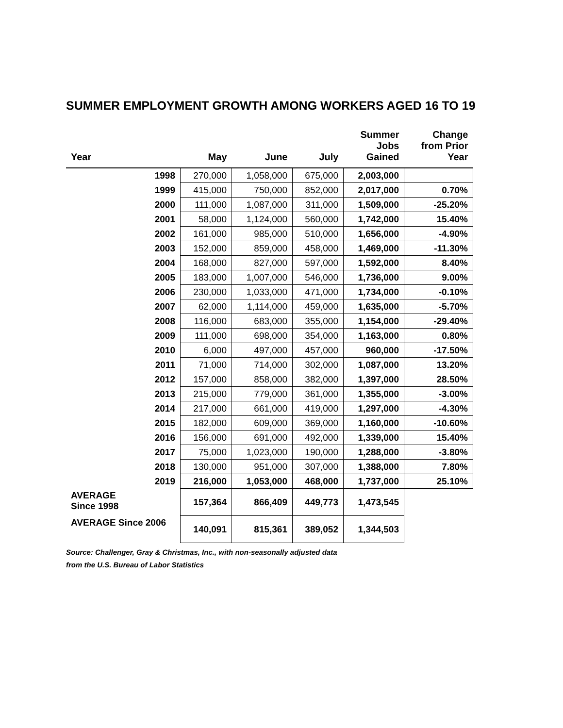SUMMER EMPLOYMENT GROWTH AMONG WORKERS AGED 16 TO 19
| Year | May | June | July | Summer Jobs Gained | Change from Prior Year |
| --- | --- | --- | --- | --- | --- |
| 1998 | 270,000 | 1,058,000 | 675,000 | 2,003,000 | |
| 1999 | 415,000 | 750,000 | 852,000 | 2,017,000 | 0.70% |
| 2000 | 111,000 | 1,087,000 | 311,000 | 1,509,000 | -25.20% |
| 2001 | 58,000 | 1,124,000 | 560,000 | 1,742,000 | 15.40% |
| 2002 | 161,000 | 985,000 | 510,000 | 1,656,000 | -4.90% |
| 2003 | 152,000 | 859,000 | 458,000 | 1,469,000 | -11.30% |
| 2004 | 168,000 | 827,000 | 597,000 | 1,592,000 | 8.40% |
| 2005 | 183,000 | 1,007,000 | 546,000 | 1,736,000 | 9.00% |
| 2006 | 230,000 | 1,033,000 | 471,000 | 1,734,000 | -0.10% |
| 2007 | 62,000 | 1,114,000 | 459,000 | 1,635,000 | -5.70% |
| 2008 | 116,000 | 683,000 | 355,000 | 1,154,000 | -29.40% |
| 2009 | 111,000 | 698,000 | 354,000 | 1,163,000 | 0.80% |
| 2010 | 6,000 | 497,000 | 457,000 | 960,000 | -17.50% |
| 2011 | 71,000 | 714,000 | 302,000 | 1,087,000 | 13.20% |
| 2012 | 157,000 | 858,000 | 382,000 | 1,397,000 | 28.50% |
| 2013 | 215,000 | 779,000 | 361,000 | 1,355,000 | -3.00% |
| 2014 | 217,000 | 661,000 | 419,000 | 1,297,000 | -4.30% |
| 2015 | 182,000 | 609,000 | 369,000 | 1,160,000 | -10.60% |
| 2016 | 156,000 | 691,000 | 492,000 | 1,339,000 | 15.40% |
| 2017 | 75,000 | 1,023,000 | 190,000 | 1,288,000 | -3.80% |
| 2018 | 130,000 | 951,000 | 307,000 | 1,388,000 | 7.80% |
| 2019 | 216,000 | 1,053,000 | 468,000 | 1,737,000 | 25.10% |
| AVERAGE Since 1998 | 157,364 | 866,409 | 449,773 | 1,473,545 | |
| AVERAGE Since 2006 | 140,091 | 815,361 | 389,052 | 1,344,503 | |
Source: Challenger, Gray & Christmas, Inc., with non-seasonally adjusted data
from the U.S. Bureau of Labor Statistics